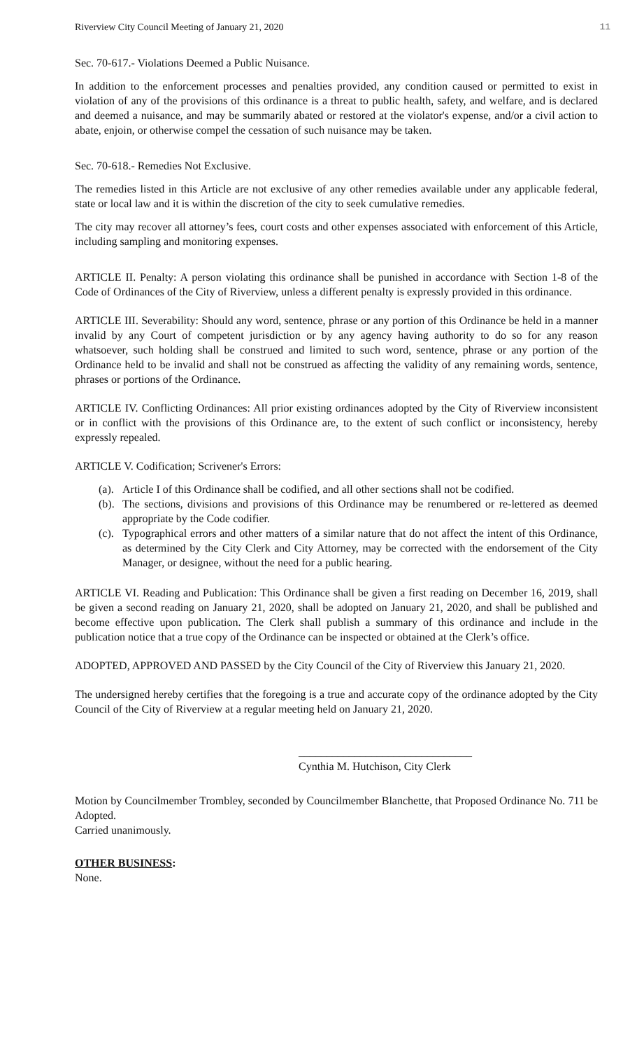Riverview City Council Meeting of January 21, 2020 11
Sec. 70-617.- Violations Deemed a Public Nuisance.
In addition to the enforcement processes and penalties provided, any condition caused or permitted to exist in violation of any of the provisions of this ordinance is a threat to public health, safety, and welfare, and is declared and deemed a nuisance, and may be summarily abated or restored at the violator's expense, and/or a civil action to abate, enjoin, or otherwise compel the cessation of such nuisance may be taken.
Sec. 70-618.- Remedies Not Exclusive.
The remedies listed in this Article are not exclusive of any other remedies available under any applicable federal, state or local law and it is within the discretion of the city to seek cumulative remedies.
The city may recover all attorney’s fees, court costs and other expenses associated with enforcement of this Article, including sampling and monitoring expenses.
ARTICLE II. Penalty: A person violating this ordinance shall be punished in accordance with Section 1-8 of the Code of Ordinances of the City of Riverview, unless a different penalty is expressly provided in this ordinance.
ARTICLE III. Severability: Should any word, sentence, phrase or any portion of this Ordinance be held in a manner invalid by any Court of competent jurisdiction or by any agency having authority to do so for any reason whatsoever, such holding shall be construed and limited to such word, sentence, phrase or any portion of the Ordinance held to be invalid and shall not be construed as affecting the validity of any remaining words, sentence, phrases or portions of the Ordinance.
ARTICLE IV. Conflicting Ordinances: All prior existing ordinances adopted by the City of Riverview inconsistent or in conflict with the provisions of this Ordinance are, to the extent of such conflict or inconsistency, hereby expressly repealed.
ARTICLE V. Codification; Scrivener's Errors:
(a). Article I of this Ordinance shall be codified, and all other sections shall not be codified.
(b). The sections, divisions and provisions of this Ordinance may be renumbered or re-lettered as deemed appropriate by the Code codifier.
(c). Typographical errors and other matters of a similar nature that do not affect the intent of this Ordinance, as determined by the City Clerk and City Attorney, may be corrected with the endorsement of the City Manager, or designee, without the need for a public hearing.
ARTICLE VI. Reading and Publication: This Ordinance shall be given a first reading on December 16, 2019, shall be given a second reading on January 21, 2020, shall be adopted on January 21, 2020, and shall be published and become effective upon publication. The Clerk shall publish a summary of this ordinance and include in the publication notice that a true copy of the Ordinance can be inspected or obtained at the Clerk’s office.
ADOPTED, APPROVED AND PASSED by the City Council of the City of Riverview this January 21, 2020.
The undersigned hereby certifies that the foregoing is a true and accurate copy of the ordinance adopted by the City Council of the City of Riverview at a regular meeting held on January 21, 2020.
_______________________________
Cynthia M. Hutchison, City Clerk
Motion by Councilmember Trombley, seconded by Councilmember Blanchette, that Proposed Ordinance No. 711 be Adopted.
Carried unanimously.
OTHER BUSINESS:
None.